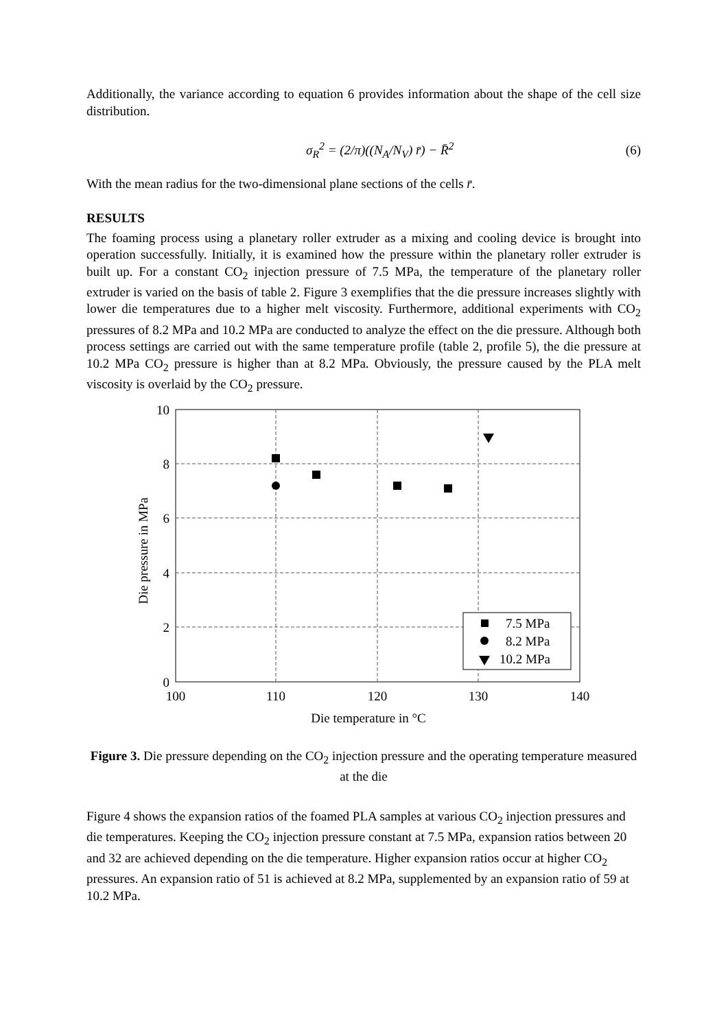Additionally, the variance according to equation 6 provides information about the shape of the cell size distribution.
σ<sub>R</sub><sup>2</sup> = (2/π)((N<sub>A</sub>/N<sub>V</sub>) r̄) − R̄<sup>2</sup> (6)
With the mean radius for the two-dimensional plane sections of the cells r̄.
RESULTS
The foaming process using a planetary roller extruder as a mixing and cooling device is brought into operation successfully. Initially, it is examined how the pressure within the planetary roller extruder is built up. For a constant CO<sub>2</sub> injection pressure of 7.5 MPa, the temperature of the planetary roller extruder is varied on the basis of table 2. Figure 3 exemplifies that the die pressure increases slightly with lower die temperatures due to a higher melt viscosity. Furthermore, additional experiments with CO<sub>2</sub> pressures of 8.2 MPa and 10.2 MPa are conducted to analyze the effect on the die pressure. Although both process settings are carried out with the same temperature profile (table 2, profile 5), the die pressure at 10.2 MPa CO<sub>2</sub> pressure is higher than at 8.2 MPa. Obviously, the pressure caused by the PLA melt viscosity is overlaid by the CO<sub>2</sub> pressure.
10
8
6
4
2
0
100
110
120
130
140
Die temperature in °C
Die pressure in MPa
7.5 MPa
8.2 MPa
10.2 MPa
Figure 3. Die pressure depending on the CO<sub>2</sub> injection pressure and the operating temperature measured at the die
Figure 4 shows the expansion ratios of the foamed PLA samples at various CO<sub>2</sub> injection pressures and die temperatures. Keeping the CO<sub>2</sub> injection pressure constant at 7.5 MPa, expansion ratios between 20 and 32 are achieved depending on the die temperature. Higher expansion ratios occur at higher CO<sub>2</sub> pressures. An expansion ratio of 51 is achieved at 8.2 MPa, supplemented by an expansion ratio of 59 at 10.2 MPa.